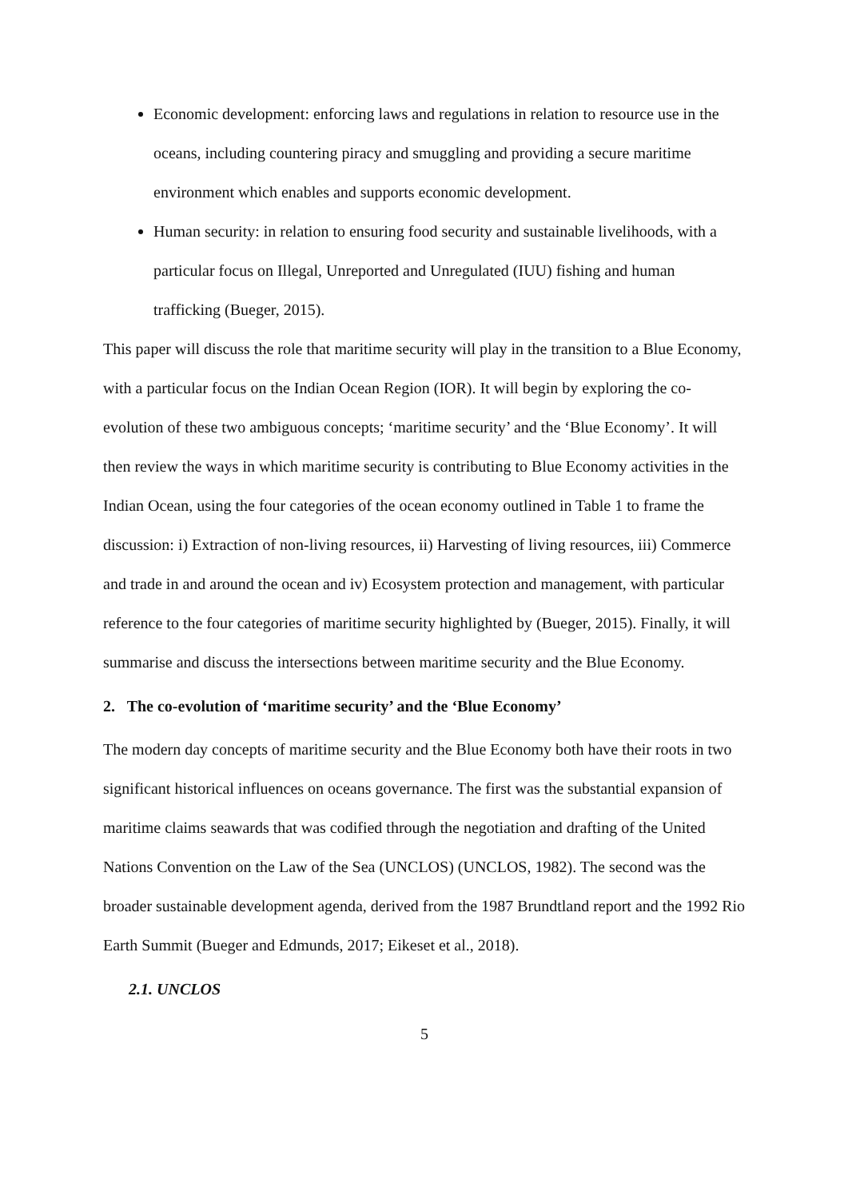Economic development: enforcing laws and regulations in relation to resource use in the oceans, including countering piracy and smuggling and providing a secure maritime environment which enables and supports economic development.
Human security: in relation to ensuring food security and sustainable livelihoods, with a particular focus on Illegal, Unreported and Unregulated (IUU) fishing and human trafficking (Bueger, 2015).
This paper will discuss the role that maritime security will play in the transition to a Blue Economy, with a particular focus on the Indian Ocean Region (IOR). It will begin by exploring the co-evolution of these two ambiguous concepts; ‘maritime security’ and the ‘Blue Economy’. It will then review the ways in which maritime security is contributing to Blue Economy activities in the Indian Ocean, using the four categories of the ocean economy outlined in Table 1 to frame the discussion: i) Extraction of non-living resources, ii) Harvesting of living resources, iii) Commerce and trade in and around the ocean and iv) Ecosystem protection and management, with particular reference to the four categories of maritime security highlighted by (Bueger, 2015). Finally, it will summarise and discuss the intersections between maritime security and the Blue Economy.
2. The co-evolution of ‘maritime security’ and the ‘Blue Economy’
The modern day concepts of maritime security and the Blue Economy both have their roots in two significant historical influences on oceans governance. The first was the substantial expansion of maritime claims seawards that was codified through the negotiation and drafting of the United Nations Convention on the Law of the Sea (UNCLOS) (UNCLOS, 1982). The second was the broader sustainable development agenda, derived from the 1987 Brundtland report and the 1992 Rio Earth Summit (Bueger and Edmunds, 2017; Eikeset et al., 2018).
2.1. UNCLOS
5